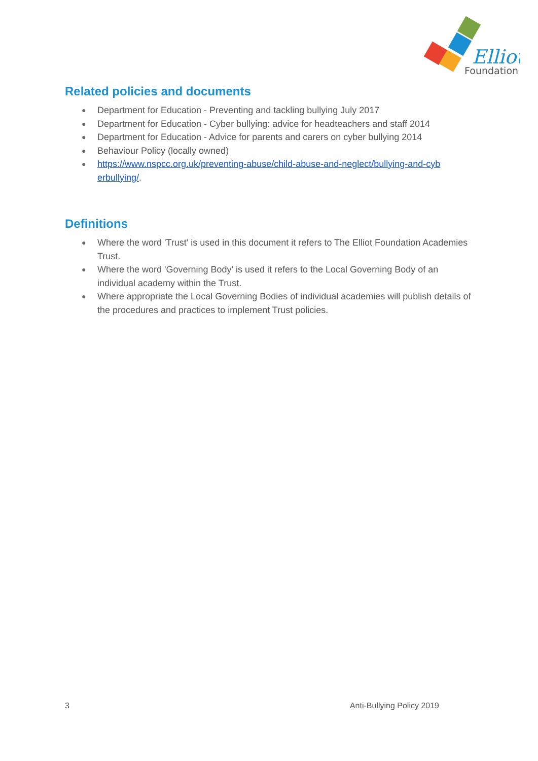Elliot
Foundation
Related policies and documents
● Department for Education - Preventing and tackling bullying July 2017
● Department for Education - Cyber bullying: advice for headteachers and staff 2014
● Department for Education - Advice for parents and carers on cyber bullying 2014
● Behaviour Policy (locally owned)
● https://www.nspcc.org.uk/preventing-abuse/child-abuse-and-neglect/bullying-and-cyb erbullying/.
Definitions
● Where the word 'Trust' is used in this document it refers to The Elliot Foundation Academies Trust.
● Where the word 'Governing Body' is used it refers to the Local Governing Body of an individual academy within the Trust.
● Where appropriate the Local Governing Bodies of individual academies will publish details of the procedures and practices to implement Trust policies.
3 Anti-Bullying Policy 2019